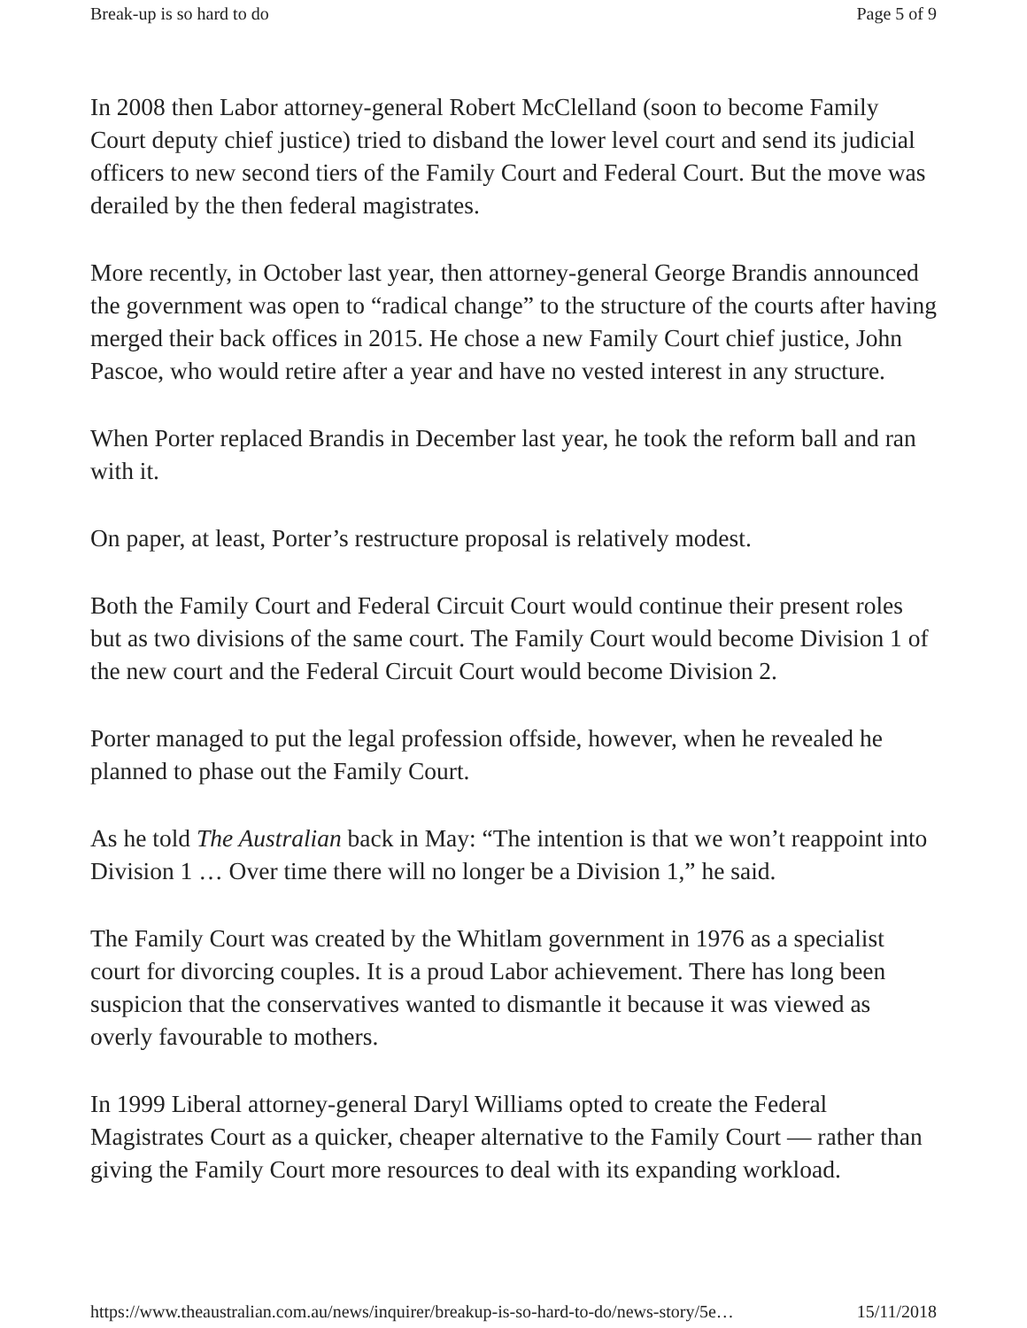Break-up is so hard to do Page 5 of 9
In 2008 then Labor attorney-general Robert McClelland (soon to become Family Court deputy chief justice) tried to disband the lower level court and send its judicial officers to new second tiers of the Family Court and Federal Court. But the move was derailed by the then federal magistrates.
More recently, in October last year, then attorney-general George Brandis announced the government was open to “radical change” to the structure of the courts after having merged their back offices in 2015. He chose a new Family Court chief justice, John Pascoe, who would retire after a year and have no vested interest in any structure.
When Porter replaced Brandis in December last year, he took the reform ball and ran with it.
On paper, at least, Porter’s restructure proposal is relatively modest.
Both the Family Court and Federal Circuit Court would continue their present roles but as two divisions of the same court. The Family Court would become Division 1 of the new court and the Federal Circuit Court would become Division 2.
Porter managed to put the legal profession offside, however, when he revealed he planned to phase out the Family Court.
As he told The Australian back in May: “The intention is that we won’t reappoint into Division 1 … Over time there will no longer be a Division 1,” he said.
The Family Court was created by the Whitlam government in 1976 as a specialist court for divorcing couples. It is a proud Labor achievement. There has long been suspicion that the conservatives wanted to dismantle it because it was viewed as overly favourable to mothers.
In 1999 Liberal attorney-general Daryl Williams opted to create the Federal Magistrates Court as a quicker, cheaper alternative to the Family Court — rather than giving the Family Court more resources to deal with its expanding workload.
https://www.theaustralian.com.au/news/inquirer/breakup-is-so-hard-to-do/news-story/5e… 15/11/2018